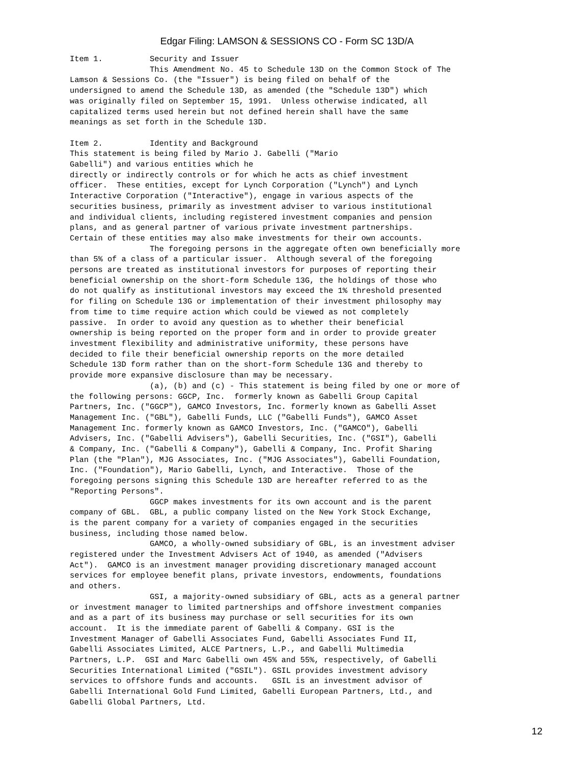Edgar Filing: LAMSON & SESSIONS CO - Form SC 13D/A
Item 1.          Security and Issuer
                 This Amendment No. 45 to Schedule 13D on the Common Stock of The
Lamson & Sessions Co. (the "Issuer") is being filed on behalf of the
undersigned to amend the Schedule 13D, as amended (the "Schedule 13D") which
was originally filed on September 15, 1991.  Unless otherwise indicated, all
capitalized terms used herein but not defined herein shall have the same
meanings as set forth in the Schedule 13D.

Item 2.          Identity and Background
This statement is being filed by Mario J. Gabelli ("Mario
Gabelli") and various entities which he
directly or indirectly controls or for which he acts as chief investment
officer.  These entities, except for Lynch Corporation ("Lynch") and Lynch
Interactive Corporation ("Interactive"), engage in various aspects of the
securities business, primarily as investment adviser to various institutional
and individual clients, including registered investment companies and pension
plans, and as general partner of various private investment partnerships.
Certain of these entities may also make investments for their own accounts.
                 The foregoing persons in the aggregate often own beneficially more
than 5% of a class of a particular issuer.  Although several of the foregoing
persons are treated as institutional investors for purposes of reporting their
beneficial ownership on the short-form Schedule 13G, the holdings of those who
do not qualify as institutional investors may exceed the 1% threshold presented
for filing on Schedule 13G or implementation of their investment philosophy may
from time to time require action which could be viewed as not completely
passive.  In order to avoid any question as to whether their beneficial
ownership is being reported on the proper form and in order to provide greater
investment flexibility and administrative uniformity, these persons have
decided to file their beneficial ownership reports on the more detailed
Schedule 13D form rather than on the short-form Schedule 13G and thereby to
provide more expansive disclosure than may be necessary.
                 (a), (b) and (c) - This statement is being filed by one or more of
the following persons: GGCP, Inc.  formerly known as Gabelli Group Capital
Partners, Inc. ("GGCP"), GAMCO Investors, Inc. formerly known as Gabelli Asset
Management Inc. ("GBL"), Gabelli Funds, LLC ("Gabelli Funds"), GAMCO Asset
Management Inc. formerly known as GAMCO Investors, Inc. ("GAMCO"), Gabelli
Advisers, Inc. ("Gabelli Advisers"), Gabelli Securities, Inc. ("GSI"), Gabelli
& Company, Inc. ("Gabelli & Company"), Gabelli & Company, Inc. Profit Sharing
Plan (the "Plan"), MJG Associates, Inc. ("MJG Associates"), Gabelli Foundation,
Inc. ("Foundation"), Mario Gabelli, Lynch, and Interactive.  Those of the
foregoing persons signing this Schedule 13D are hereafter referred to as the
"Reporting Persons".
                 GGCP makes investments for its own account and is the parent
company of GBL.  GBL, a public company listed on the New York Stock Exchange,
is the parent company for a variety of companies engaged in the securities
business, including those named below.
                 GAMCO, a wholly-owned subsidiary of GBL, is an investment adviser
registered under the Investment Advisers Act of 1940, as amended ("Advisers
Act").  GAMCO is an investment manager providing discretionary managed account
services for employee benefit plans, private investors, endowments, foundations
and others.
                 GSI, a majority-owned subsidiary of GBL, acts as a general partner
or investment manager to limited partnerships and offshore investment companies
and as a part of its business may purchase or sell securities for its own
account.  It is the immediate parent of Gabelli & Company. GSI is the
Investment Manager of Gabelli Associates Fund, Gabelli Associates Fund II,
Gabelli Associates Limited, ALCE Partners, L.P., and Gabelli Multimedia
Partners, L.P.  GSI and Marc Gabelli own 45% and 55%, respectively, of Gabelli
Securities International Limited ("GSIL"). GSIL provides investment advisory
services to offshore funds and accounts.   GSIL is an investment advisor of
Gabelli International Gold Fund Limited, Gabelli European Partners, Ltd., and
Gabelli Global Partners, Ltd.
12